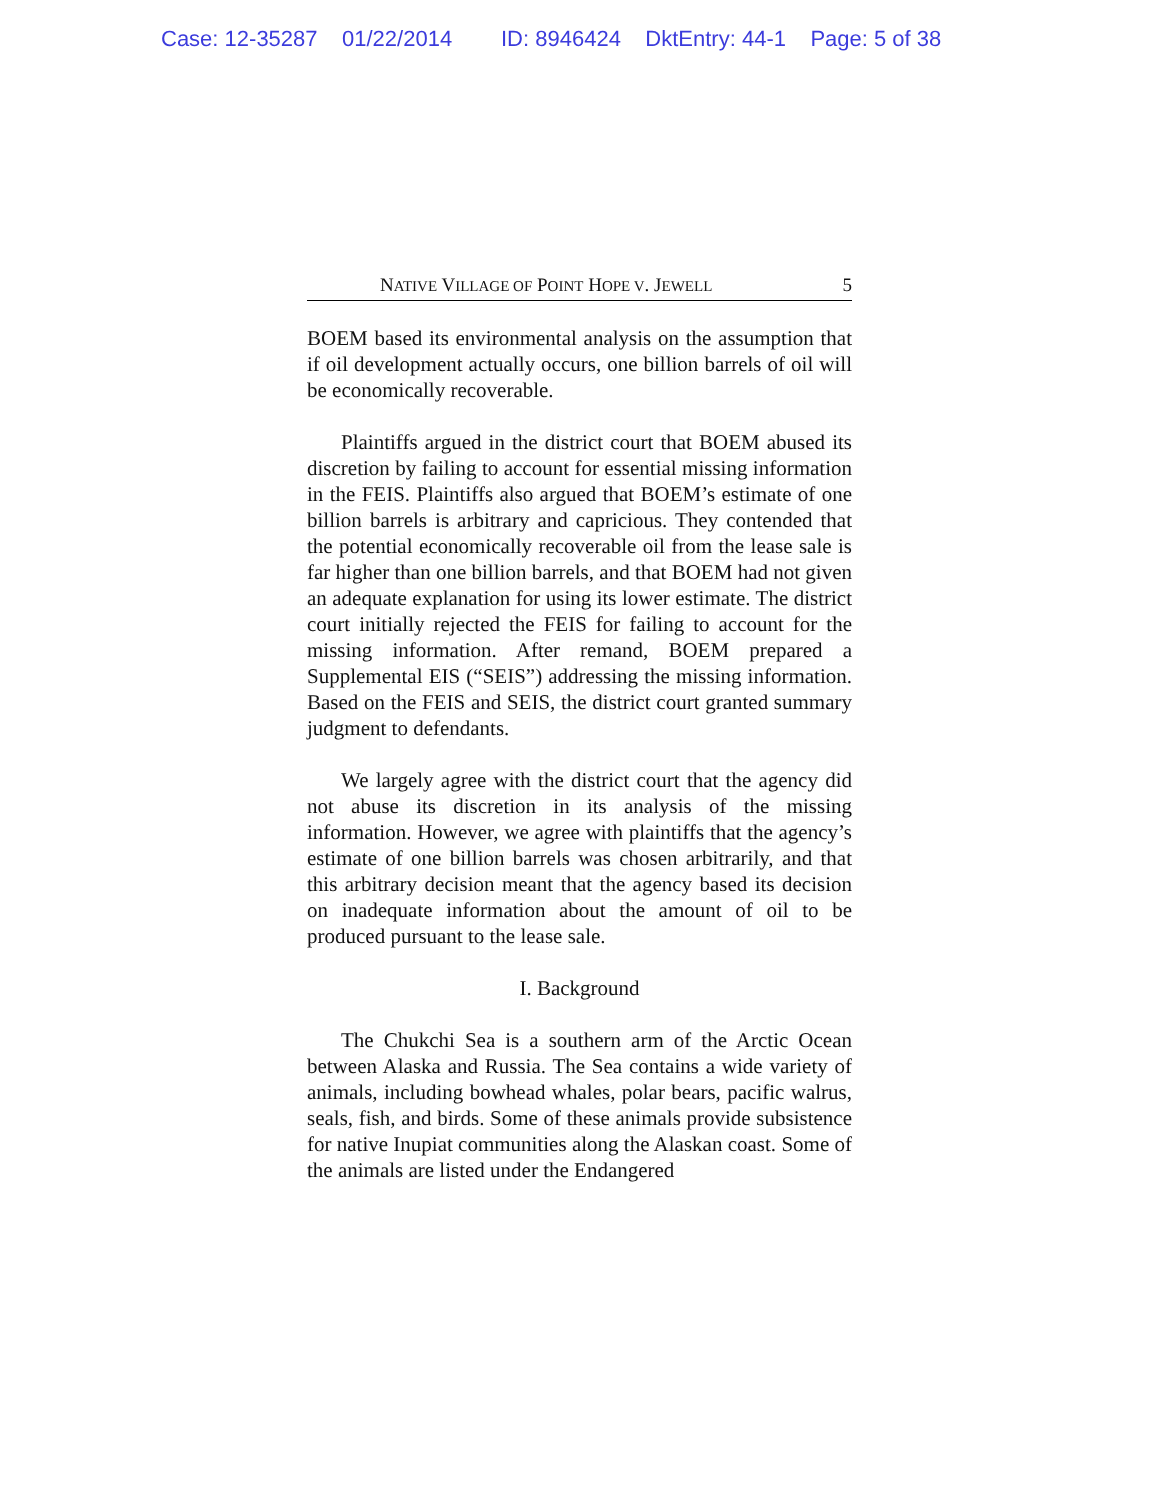Case: 12-35287 01/22/2014 ID: 8946424 DktEntry: 44-1 Page: 5 of 38
NATIVE VILLAGE OF POINT HOPE V. JEWELL 5
BOEM based its environmental analysis on the assumption that if oil development actually occurs, one billion barrels of oil will be economically recoverable.
Plaintiffs argued in the district court that BOEM abused its discretion by failing to account for essential missing information in the FEIS. Plaintiffs also argued that BOEM’s estimate of one billion barrels is arbitrary and capricious. They contended that the potential economically recoverable oil from the lease sale is far higher than one billion barrels, and that BOEM had not given an adequate explanation for using its lower estimate. The district court initially rejected the FEIS for failing to account for the missing information. After remand, BOEM prepared a Supplemental EIS (“SEIS”) addressing the missing information. Based on the FEIS and SEIS, the district court granted summary judgment to defendants.
We largely agree with the district court that the agency did not abuse its discretion in its analysis of the missing information. However, we agree with plaintiffs that the agency’s estimate of one billion barrels was chosen arbitrarily, and that this arbitrary decision meant that the agency based its decision on inadequate information about the amount of oil to be produced pursuant to the lease sale.
I. Background
The Chukchi Sea is a southern arm of the Arctic Ocean between Alaska and Russia. The Sea contains a wide variety of animals, including bowhead whales, polar bears, pacific walrus, seals, fish, and birds. Some of these animals provide subsistence for native Inupiat communities along the Alaskan coast. Some of the animals are listed under the Endangered